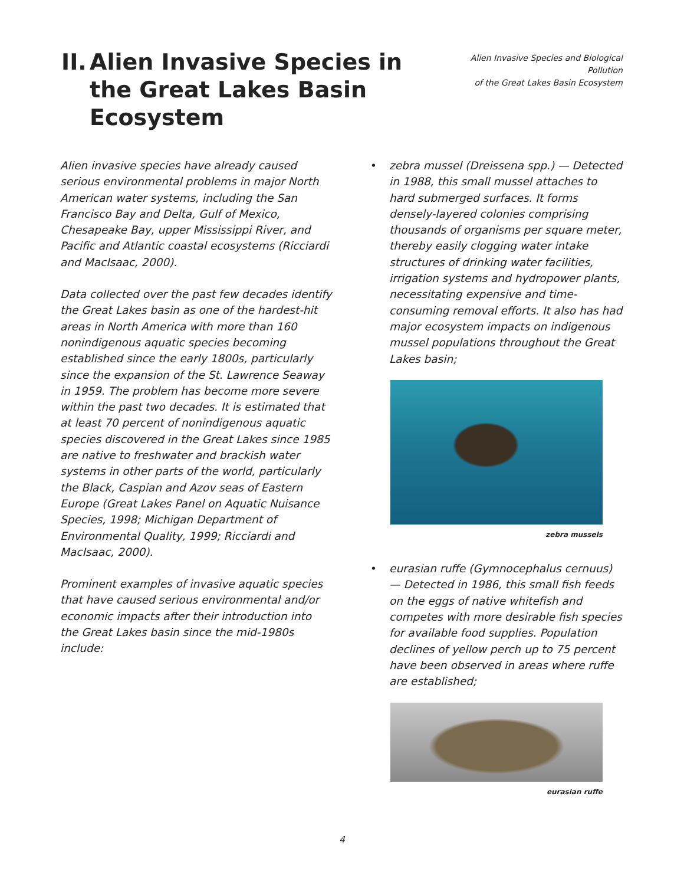II. Alien Invasive Species in the Great Lakes Basin Ecosystem
Alien Invasive Species and Biological Pollution
of the Great Lakes Basin Ecosystem
Alien invasive species have already caused serious environmental problems in major North American water systems, including the San Francisco Bay and Delta, Gulf of Mexico, Chesapeake Bay, upper Mississippi River, and Pacific and Atlantic coastal ecosystems (Ricciardi and MacIsaac, 2000).
Data collected over the past few decades identify the Great Lakes basin as one of the hardest-hit areas in North America with more than 160 nonindigenous aquatic species becoming established since the early 1800s, particularly since the expansion of the St. Lawrence Seaway in 1959. The problem has become more severe within the past two decades. It is estimated that at least 70 percent of nonindigenous aquatic species discovered in the Great Lakes since 1985 are native to freshwater and brackish water systems in other parts of the world, particularly the Black, Caspian and Azov seas of Eastern Europe (Great Lakes Panel on Aquatic Nuisance Species, 1998; Michigan Department of Environmental Quality, 1999; Ricciardi and MacIsaac, 2000).
Prominent examples of invasive aquatic species that have caused serious environmental and/or economic impacts after their introduction into the Great Lakes basin since the mid-1980s include:
• zebra mussel (Dreissena spp.) — Detected in 1988, this small mussel attaches to hard submerged surfaces. It forms densely-layered colonies comprising thousands of organisms per square meter, thereby easily clogging water intake structures of drinking water facilities, irrigation systems and hydropower plants, necessitating expensive and time-consuming removal efforts. It also has had major ecosystem impacts on indigenous mussel populations throughout the Great Lakes basin;
zebra mussels
• eurasian ruffe (Gymnocephalus cernuus) — Detected in 1986, this small fish feeds on the eggs of native whitefish and competes with more desirable fish species for available food supplies. Population declines of yellow perch up to 75 percent have been observed in areas where ruffe are established;
eurasian ruffe
4